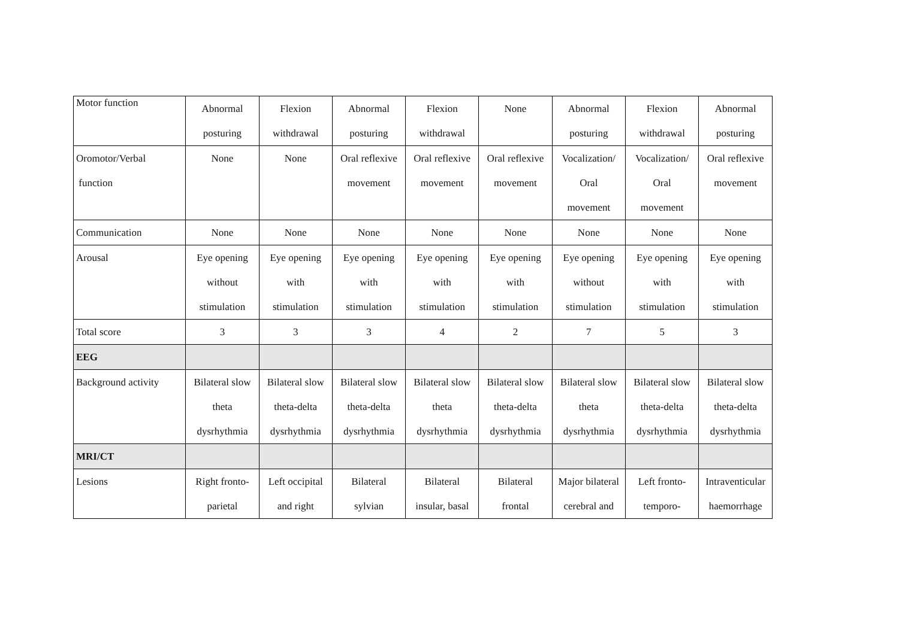| Motor function | Abnormal posturing | Flexion withdrawal | Abnormal posturing | Flexion withdrawal | None | Abnormal posturing | Flexion withdrawal | Abnormal posturing |
| Oromotor/Verbal function | None | None | Oral reflexive movement | Oral reflexive movement | Oral reflexive movement | Vocalization/ Oral movement | Vocalization/ Oral movement | Oral reflexive movement |
| Communication | None | None | None | None | None | None | None | None |
| Arousal | Eye opening without stimulation | Eye opening with stimulation | Eye opening with stimulation | Eye opening with stimulation | Eye opening with stimulation | Eye opening without stimulation | Eye opening with stimulation | Eye opening with stimulation |
| Total score | 3 | 3 | 3 | 4 | 2 | 7 | 5 | 3 |
| EEG | | | | | | | | |
| Background activity | Bilateral slow theta dysrhythmia | Bilateral slow theta-delta dysrhythmia | Bilateral slow theta-delta dysrhythmia | Bilateral slow theta dysrhythmia | Bilateral slow theta-delta dysrhythmia | Bilateral slow theta dysrhythmia | Bilateral slow theta-delta dysrhythmia | Bilateral slow theta-delta dysrhythmia |
| MRI/CT | | | | | | | | |
| Lesions | Right fronto- parietal | Left occipital and right | Bilateral sylvian | Bilateral insular, basal | Bilateral frontal | Major bilateral cerebral and | Left fronto- temporo- | Intraventicular haemorrhage |